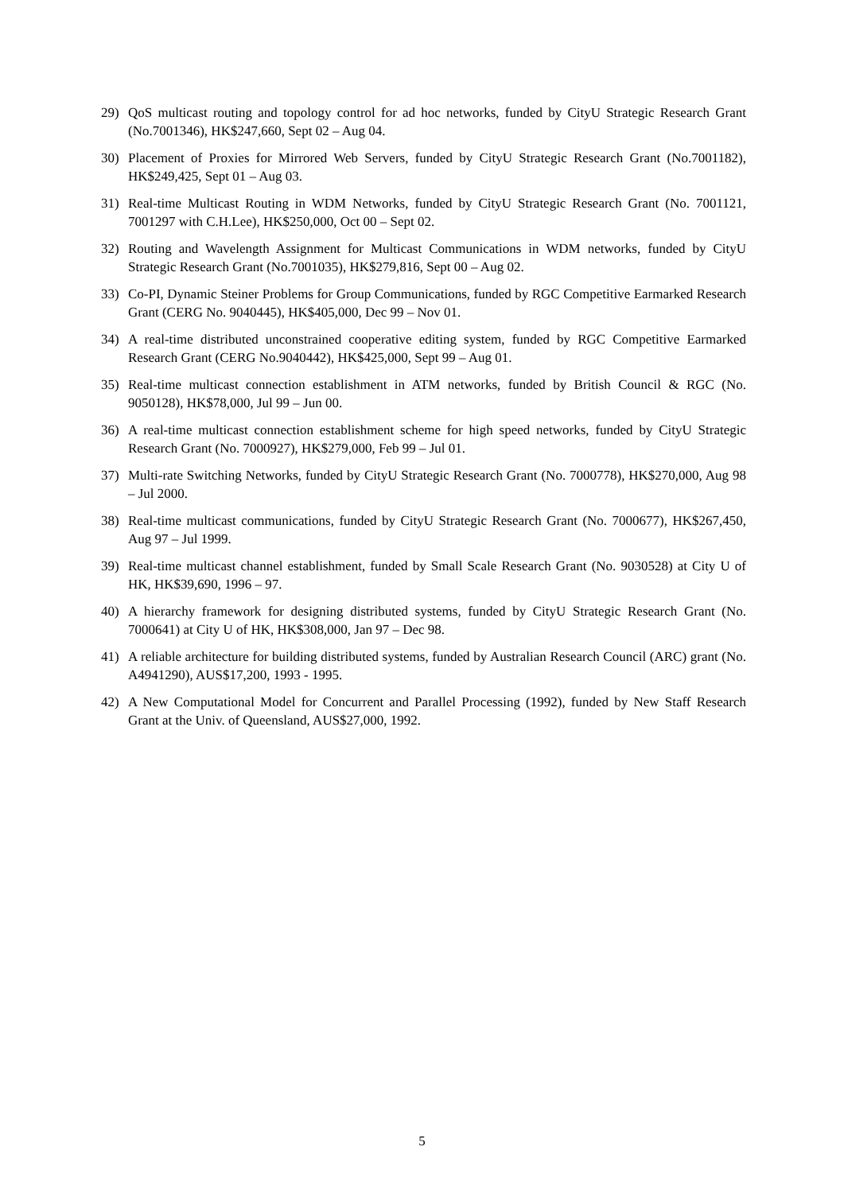29) QoS multicast routing and topology control for ad hoc networks, funded by CityU Strategic Research Grant (No.7001346), HK$247,660, Sept 02 – Aug 04.
30) Placement of Proxies for Mirrored Web Servers, funded by CityU Strategic Research Grant (No.7001182), HK$249,425, Sept 01 – Aug 03.
31) Real-time Multicast Routing in WDM Networks, funded by CityU Strategic Research Grant (No. 7001121, 7001297 with C.H.Lee), HK$250,000, Oct 00 – Sept 02.
32) Routing and Wavelength Assignment for Multicast Communications in WDM networks, funded by CityU Strategic Research Grant (No.7001035), HK$279,816, Sept 00 – Aug 02.
33) Co-PI, Dynamic Steiner Problems for Group Communications, funded by RGC Competitive Earmarked Research Grant (CERG No. 9040445), HK$405,000, Dec 99 – Nov 01.
34) A real-time distributed unconstrained cooperative editing system, funded by RGC Competitive Earmarked Research Grant (CERG No.9040442), HK$425,000, Sept 99 – Aug 01.
35) Real-time multicast connection establishment in ATM networks, funded by British Council & RGC (No. 9050128), HK$78,000, Jul 99 – Jun 00.
36) A real-time multicast connection establishment scheme for high speed networks, funded by CityU Strategic Research Grant (No. 7000927), HK$279,000, Feb 99 – Jul 01.
37) Multi-rate Switching Networks, funded by CityU Strategic Research Grant (No. 7000778), HK$270,000, Aug 98 – Jul 2000.
38) Real-time multicast communications, funded by CityU Strategic Research Grant (No. 7000677), HK$267,450, Aug 97 – Jul 1999.
39) Real-time multicast channel establishment, funded by Small Scale Research Grant (No. 9030528) at City U of HK, HK$39,690, 1996 – 97.
40) A hierarchy framework for designing distributed systems, funded by CityU Strategic Research Grant (No. 7000641) at City U of HK, HK$308,000, Jan 97 – Dec 98.
41) A reliable architecture for building distributed systems, funded by Australian Research Council (ARC) grant (No. A4941290), AUS$17,200, 1993 - 1995.
42) A New Computational Model for Concurrent and Parallel Processing (1992), funded by New Staff Research Grant at the Univ. of Queensland, AUS$27,000, 1992.
5